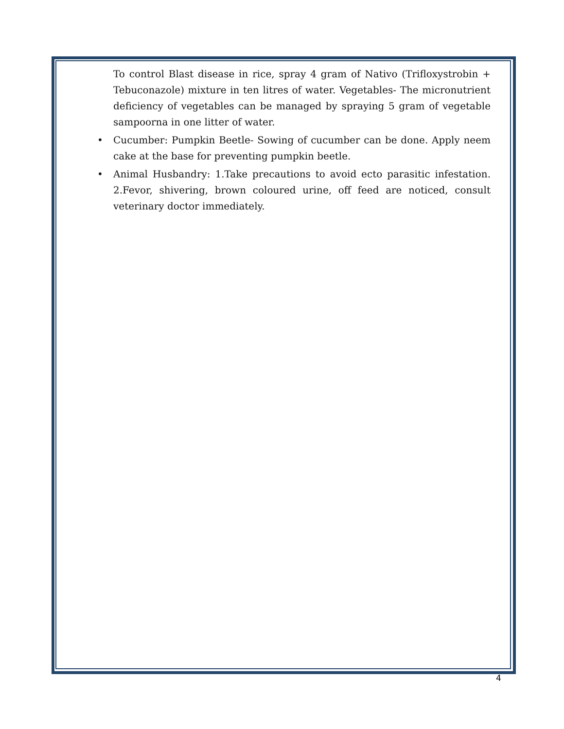To control Blast disease in rice, spray 4 gram of Nativo (Trifloxystrobin + Tebuconazole) mixture in ten litres of water. Vegetables- The micronutrient deficiency of vegetables can be managed by spraying 5 gram of vegetable sampoorna in one litter of water.
• Cucumber: Pumpkin Beetle- Sowing of cucumber can be done. Apply neem cake at the base for preventing pumpkin beetle.
• Animal Husbandry: 1.Take precautions to avoid ecto parasitic infestation. 2.Fevor, shivering, brown coloured urine, off feed are noticed, consult veterinary doctor immediately.
4